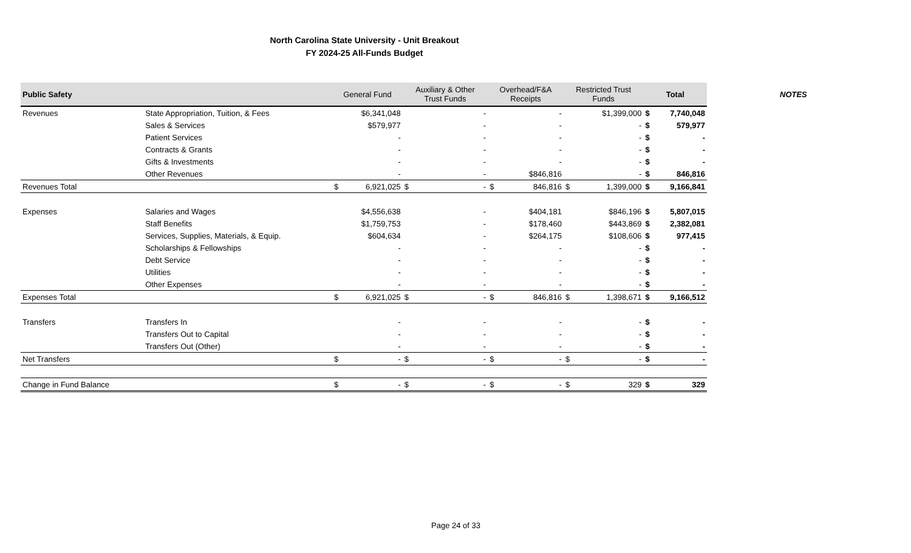North Carolina State University - Unit Breakout
FY 2024-25 All-Funds Budget
| Public Safety | | General Fund | | Auxiliary & Other Trust Funds | | Overhead/F&A Receipts | | Restricted Trust Funds | | Total | |
| --- | --- | --- | --- | --- | --- | --- | --- | --- | --- | --- | --- |
| Revenues | State Appropriation, Tuition, & Fees | | $6,341,048 | | - | | - | | $1,399,000 | $ | 7,740,048 |
| | Sales & Services | | $579,977 | | - | | - | | - | $ | 579,977 |
| | Patient Services | | - | | - | | - | | - | $ | - |
| | Contracts & Grants | | - | | - | | - | | - | $ | - |
| | Gifts & Investments | | - | | - | | - | | - | $ | - |
| | Other Revenues | | - | | - | | $846,816 | | - | $ | 846,816 |
| Revenues Total | | $ | 6,921,025 | $ | - | $ | 846,816 | $ | 1,399,000 | $ | 9,166,841 |
| Expenses | Salaries and Wages | | $4,556,638 | | - | | $404,181 | | $846,196 | $ | 5,807,015 |
| | Staff Benefits | | $1,759,753 | | - | | $178,460 | | $443,869 | $ | 2,382,081 |
| | Services, Supplies, Materials, & Equip. | | $604,634 | | - | | $264,175 | | $108,606 | $ | 977,415 |
| | Scholarships & Fellowships | | - | | - | | - | | - | $ | - |
| | Debt Service | | - | | - | | - | | - | $ | - |
| | Utilities | | - | | - | | - | | - | $ | - |
| | Other Expenses | | - | | - | | - | | - | $ | - |
| Expenses Total | | $ | 6,921,025 | $ | - | $ | 846,816 | $ | 1,398,671 | $ | 9,166,512 |
| Transfers | Transfers In | | - | | - | | - | | - | $ | - |
| | Transfers Out to Capital | | - | | - | | - | | - | $ | - |
| | Transfers Out (Other) | | - | | - | | - | | - | $ | - |
| Net Transfers | | $ | - | $ | - | $ | - | $ | - | $ | - |
| Change in Fund Balance | | $ | - | $ | - | $ | - | $ | 329 | $ | 329 |
NOTES
Page 24 of 33